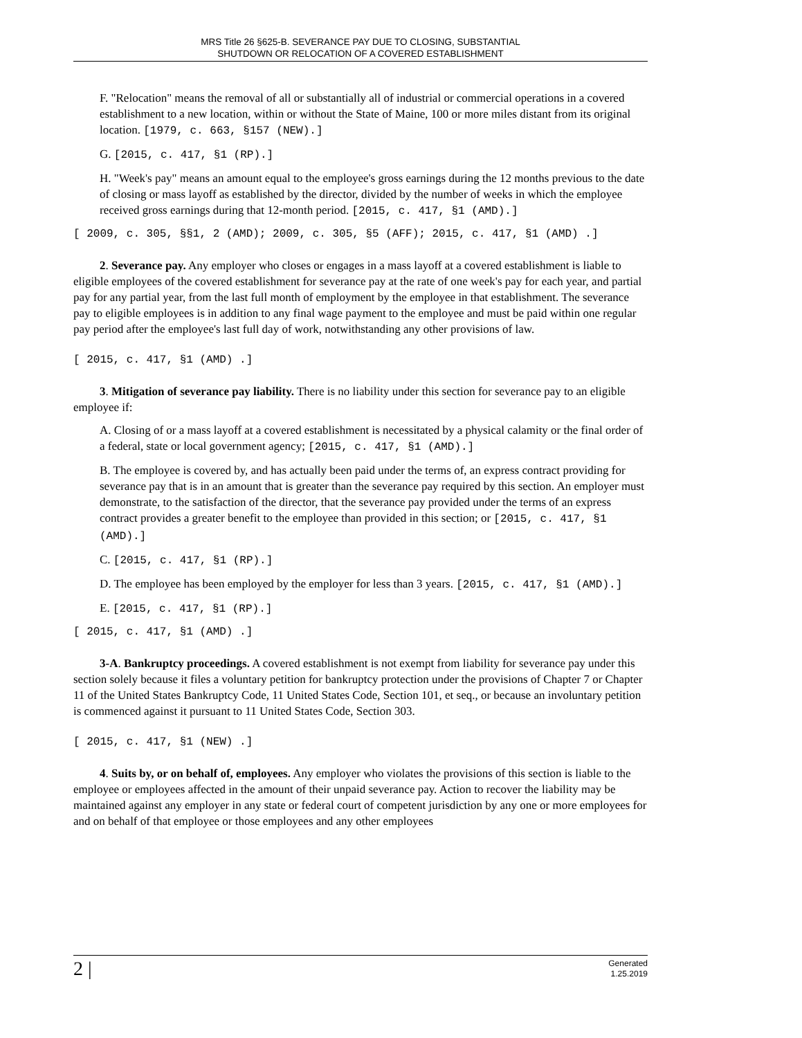MRS Title 26 §625-B. SEVERANCE PAY DUE TO CLOSING, SUBSTANTIAL
SHUTDOWN OR RELOCATION OF A COVERED ESTABLISHMENT
F. "Relocation" means the removal of all or substantially all of industrial or commercial operations in a covered establishment to a new location, within or without the State of Maine, 100 or more miles distant from its original location. [1979, c. 663, §157 (NEW).]
G. [2015, c. 417, §1 (RP).]
H. "Week's pay" means an amount equal to the employee's gross earnings during the 12 months previous to the date of closing or mass layoff as established by the director, divided by the number of weeks in which the employee received gross earnings during that 12-month period. [2015, c. 417, §1 (AMD).]
[ 2009, c. 305, §§1, 2 (AMD); 2009, c. 305, §5 (AFF); 2015, c. 417, §1 (AMD) .]
2. Severance pay. Any employer who closes or engages in a mass layoff at a covered establishment is liable to eligible employees of the covered establishment for severance pay at the rate of one week's pay for each year, and partial pay for any partial year, from the last full month of employment by the employee in that establishment. The severance pay to eligible employees is in addition to any final wage payment to the employee and must be paid within one regular pay period after the employee's last full day of work, notwithstanding any other provisions of law.
[ 2015, c. 417, §1 (AMD) .]
3. Mitigation of severance pay liability. There is no liability under this section for severance pay to an eligible employee if:
A. Closing of or a mass layoff at a covered establishment is necessitated by a physical calamity or the final order of a federal, state or local government agency; [2015, c. 417, §1 (AMD).]
B. The employee is covered by, and has actually been paid under the terms of, an express contract providing for severance pay that is in an amount that is greater than the severance pay required by this section. An employer must demonstrate, to the satisfaction of the director, that the severance pay provided under the terms of an express contract provides a greater benefit to the employee than provided in this section; or [2015, c. 417, §1 (AMD).]
C. [2015, c. 417, §1 (RP).]
D. The employee has been employed by the employer for less than 3 years. [2015, c. 417, §1 (AMD).]
E. [2015, c. 417, §1 (RP).]
[ 2015, c. 417, §1 (AMD) .]
3-A. Bankruptcy proceedings. A covered establishment is not exempt from liability for severance pay under this section solely because it files a voluntary petition for bankruptcy protection under the provisions of Chapter 7 or Chapter 11 of the United States Bankruptcy Code, 11 United States Code, Section 101, et seq., or because an involuntary petition is commenced against it pursuant to 11 United States Code, Section 303.
[ 2015, c. 417, §1 (NEW) .]
4. Suits by, or on behalf of, employees. Any employer who violates the provisions of this section is liable to the employee or employees affected in the amount of their unpaid severance pay. Action to recover the liability may be maintained against any employer in any state or federal court of competent jurisdiction by any one or more employees for and on behalf of that employee or those employees and any other employees
2 | Generated
1.25.2019